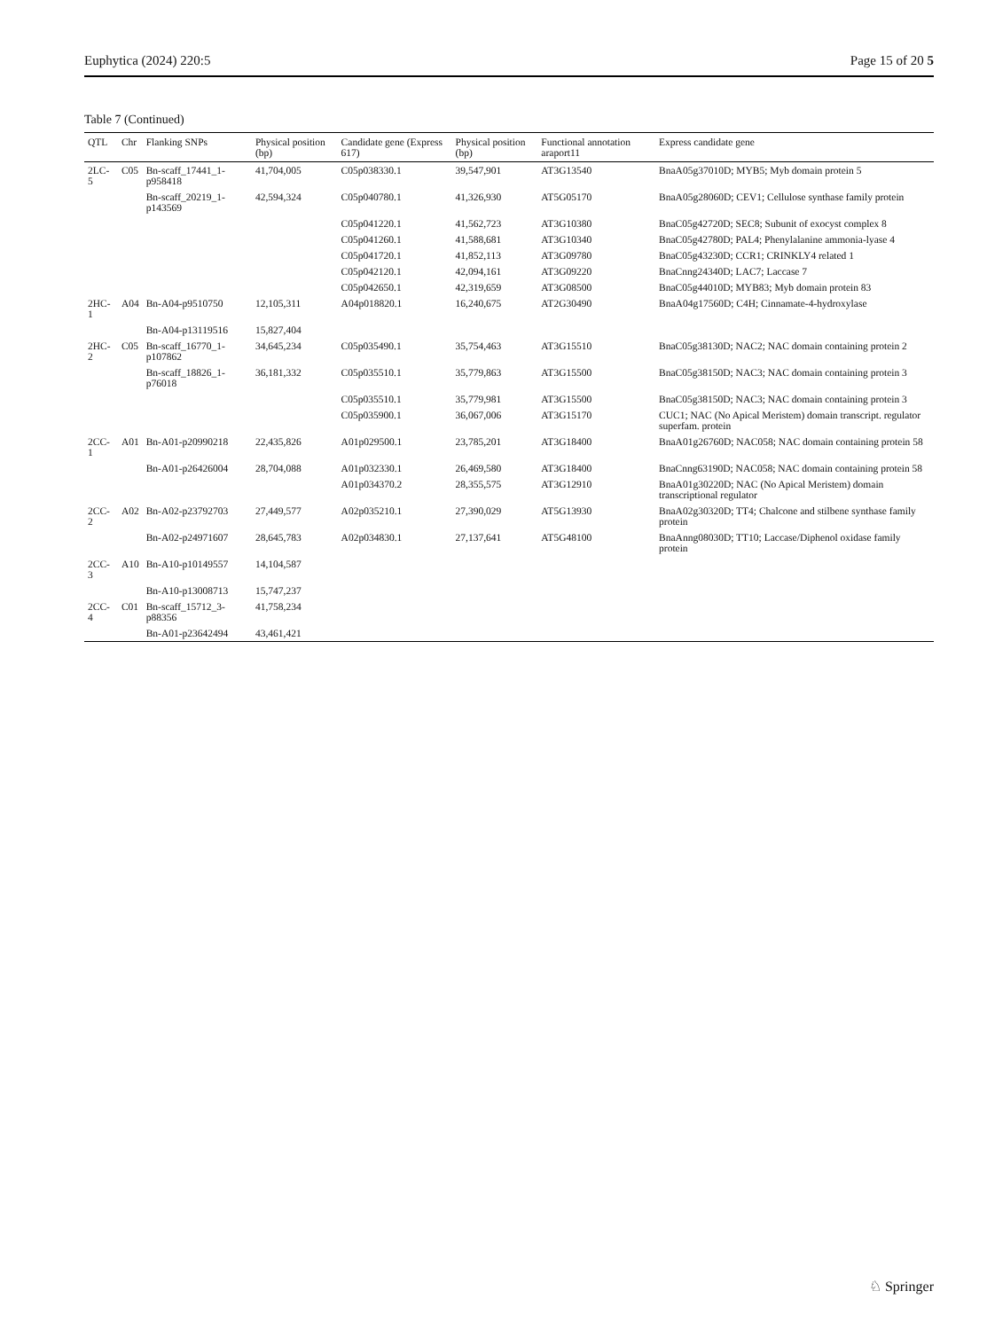Euphytica (2024) 220:5 Page 15 of 20 5
Table 7 (Continued)
| QTL | Chr | Flanking SNPs | Physical position (bp) | Candidate gene (Express 617) | Physical position (bp) | Functional annotation araport11 | Express candidate gene |
| --- | --- | --- | --- | --- | --- | --- | --- |
| 2LC-5 | C05 | Bn-scaff_17441_1-p958418 | 41,704,005 | C05p038330.1 | 39,547,901 | AT3G13540 | BnaA05g37010D; MYB5; Myb domain protein 5 |
| | | Bn-scaff_20219_1-p143569 | 42,594,324 | C05p040780.1 | 41,326,930 | AT5G05170 | BnaA05g28060D; CEV1; Cellulose synthase family protein |
| | | | | C05p041220.1 | 41,562,723 | AT3G10380 | BnaC05g42720D; SEC8; Subunit of exocyst complex 8 |
| | | | | C05p041260.1 | 41,588,681 | AT3G10340 | BnaC05g42780D; PAL4; Phenylalanine ammonia-lyase 4 |
| | | | | C05p041720.1 | 41,852,113 | AT3G09780 | BnaC05g43230D; CCR1; CRINKLY4 related 1 |
| | | | | C05p042120.1 | 42,094,161 | AT3G09220 | BnaCnng24340D; LAC7; Laccase 7 |
| | | | | C05p042650.1 | 42,319,659 | AT3G08500 | BnaC05g44010D; MYB83; Myb domain protein 83 |
| 2HC-1 | A04 | Bn-A04-p9510750 | 12,105,311 | A04p018820.1 | 16,240,675 | AT2G30490 | BnaA04g17560D; C4H; Cinnamate-4-hydroxylase |
| | | Bn-A04-p13119516 | 15,827,404 | | | | |
| 2HC-2 | C05 | Bn-scaff_16770_1-p107862 | 34,645,234 | C05p035490.1 | 35,754,463 | AT3G15510 | BnaC05g38130D; NAC2; NAC domain containing protein 2 |
| | | Bn-scaff_18826_1-p76018 | 36,181,332 | C05p035510.1 | 35,779,863 | AT3G15500 | BnaC05g38150D; NAC3; NAC domain containing protein 3 |
| | | | | C05p035510.1 | 35,779,981 | AT3G15500 | BnaC05g38150D; NAC3; NAC domain containing protein 3 |
| | | | | C05p035900.1 | 36,067,006 | AT3G15170 | CUC1; NAC (No Apical Meristem) domain transcript. regulator superfam. protein |
| 2CC-1 | A01 | Bn-A01-p20990218 | 22,435,826 | A01p029500.1 | 23,785,201 | AT3G18400 | BnaA01g26760D; NAC058; NAC domain containing protein 58 |
| | | Bn-A01-p26426004 | 28,704,088 | A01p032330.1 | 26,469,580 | AT3G18400 | BnaCnng63190D; NAC058; NAC domain containing protein 58 |
| | | | | A01p034370.2 | 28,355,575 | AT3G12910 | BnaA01g30220D; NAC (No Apical Meristem) domain transcriptional regulator |
| 2CC-2 | A02 | Bn-A02-p23792703 | 27,449,577 | A02p035210.1 | 27,390,029 | AT5G13930 | BnaA02g30320D; TT4; Chalcone and stilbene synthase family protein |
| | | Bn-A02-p24971607 | 28,645,783 | A02p034830.1 | 27,137,641 | AT5G48100 | BnaAnng08030D; TT10; Laccase/Diphenol oxidase family protein |
| 2CC-3 | A10 | Bn-A10-p10149557 | 14,104,587 | | | | |
| | | Bn-A10-p13008713 | 15,747,237 | | | | |
| 2CC-4 | C01 | Bn-scaff_15712_3-p88356 | 41,758,234 | | | | |
| | | Bn-A01-p23642494 | 43,461,421 | | | | |
♘ Springer